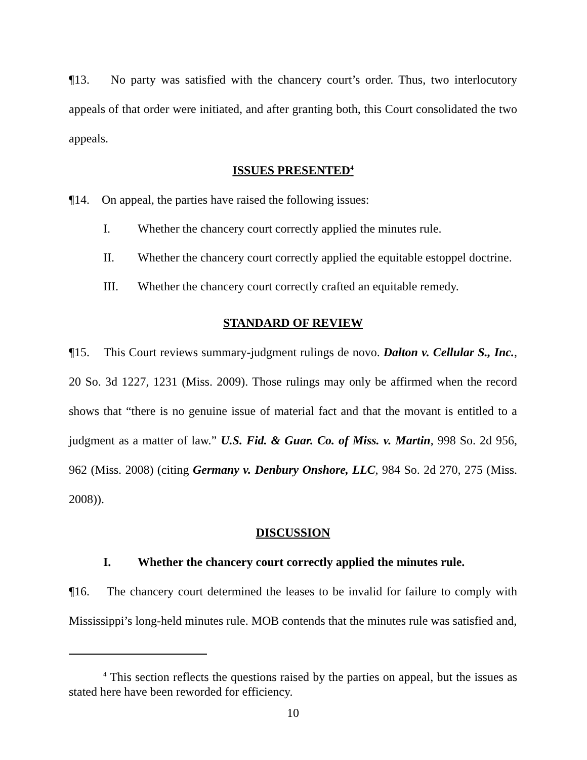¶13. No party was satisfied with the chancery court’s order. Thus, two interlocutory appeals of that order were initiated, and after granting both, this Court consolidated the two appeals.
ISSUES PRESENTED<sup>4</sup>
¶14. On appeal, the parties have raised the following issues:
I. Whether the chancery court correctly applied the minutes rule.
II. Whether the chancery court correctly applied the equitable estoppel doctrine.
III. Whether the chancery court correctly crafted an equitable remedy.
STANDARD OF REVIEW
¶15. This Court reviews summary-judgment rulings de novo. Dalton v. Cellular S., Inc., 20 So. 3d 1227, 1231 (Miss. 2009). Those rulings may only be affirmed when the record shows that “there is no genuine issue of material fact and that the movant is entitled to a judgment as a matter of law.” U.S. Fid. & Guar. Co. of Miss. v. Martin, 998 So. 2d 956, 962 (Miss. 2008) (citing Germany v. Denbury Onshore, LLC, 984 So. 2d 270, 275 (Miss. 2008)).
DISCUSSION
I. Whether the chancery court correctly applied the minutes rule.
¶16. The chancery court determined the leases to be invalid for failure to comply with Mississippi’s long-held minutes rule. MOB contends that the minutes rule was satisfied and,
<sup>4</sup> This section reflects the questions raised by the parties on appeal, but the issues as stated here have been reworded for efficiency.
10